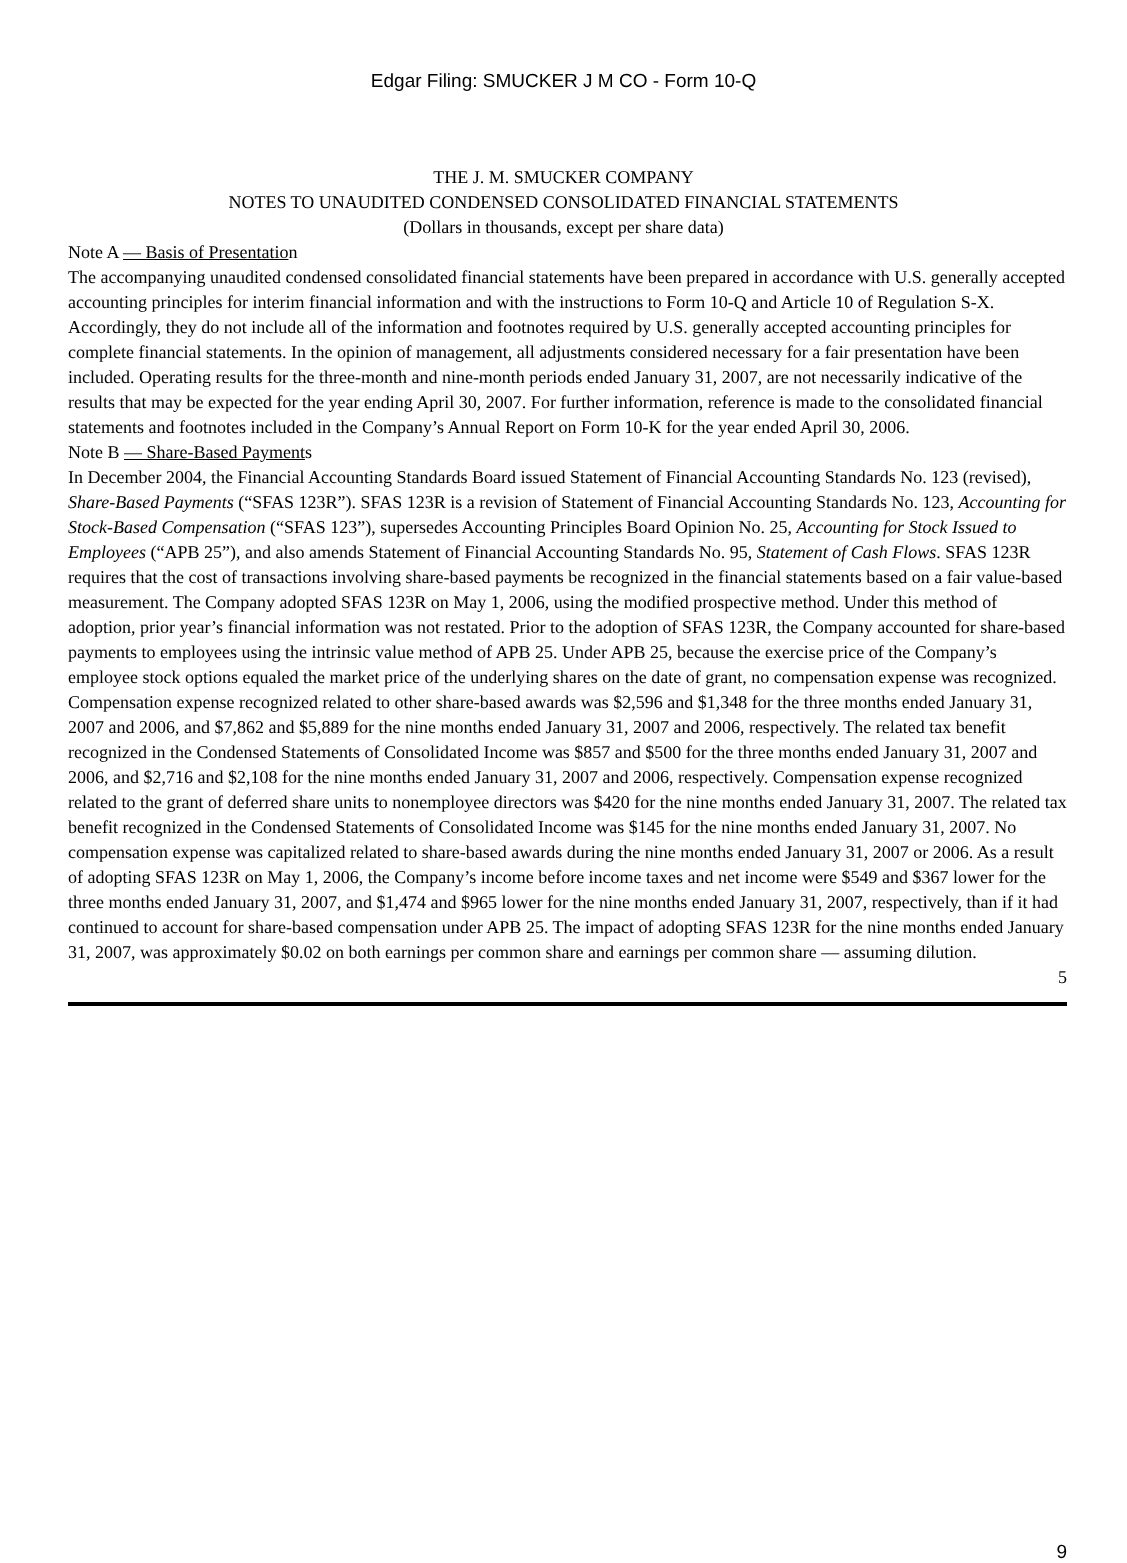Edgar Filing: SMUCKER J M CO - Form 10-Q
THE J. M. SMUCKER COMPANY
NOTES TO UNAUDITED CONDENSED CONSOLIDATED FINANCIAL STATEMENTS
(Dollars in thousands, except per share data)
Note A — Basis of Presentation
The accompanying unaudited condensed consolidated financial statements have been prepared in accordance with U.S. generally accepted accounting principles for interim financial information and with the instructions to Form 10-Q and Article 10 of Regulation S-X. Accordingly, they do not include all of the information and footnotes required by U.S. generally accepted accounting principles for complete financial statements. In the opinion of management, all adjustments considered necessary for a fair presentation have been included. Operating results for the three-month and nine-month periods ended January 31, 2007, are not necessarily indicative of the results that may be expected for the year ending April 30, 2007. For further information, reference is made to the consolidated financial statements and footnotes included in the Company’s Annual Report on Form 10-K for the year ended April 30, 2006.
Note B — Share-Based Payments
In December 2004, the Financial Accounting Standards Board issued Statement of Financial Accounting Standards No. 123 (revised), Share-Based Payments (“SFAS 123R”). SFAS 123R is a revision of Statement of Financial Accounting Standards No. 123, Accounting for Stock-Based Compensation (“SFAS 123”), supersedes Accounting Principles Board Opinion No. 25, Accounting for Stock Issued to Employees (“APB 25”), and also amends Statement of Financial Accounting Standards No. 95, Statement of Cash Flows. SFAS 123R requires that the cost of transactions involving share-based payments be recognized in the financial statements based on a fair value-based measurement. The Company adopted SFAS 123R on May 1, 2006, using the modified prospective method. Under this method of adoption, prior year’s financial information was not restated. Prior to the adoption of SFAS 123R, the Company accounted for share-based payments to employees using the intrinsic value method of APB 25. Under APB 25, because the exercise price of the Company’s employee stock options equaled the market price of the underlying shares on the date of grant, no compensation expense was recognized. Compensation expense recognized related to other share-based awards was $2,596 and $1,348 for the three months ended January 31, 2007 and 2006, and $7,862 and $5,889 for the nine months ended January 31, 2007 and 2006, respectively. The related tax benefit recognized in the Condensed Statements of Consolidated Income was $857 and $500 for the three months ended January 31, 2007 and 2006, and $2,716 and $2,108 for the nine months ended January 31, 2007 and 2006, respectively. Compensation expense recognized related to the grant of deferred share units to nonemployee directors was $420 for the nine months ended January 31, 2007. The related tax benefit recognized in the Condensed Statements of Consolidated Income was $145 for the nine months ended January 31, 2007. No compensation expense was capitalized related to share-based awards during the nine months ended January 31, 2007 or 2006. As a result of adopting SFAS 123R on May 1, 2006, the Company’s income before income taxes and net income were $549 and $367 lower for the three months ended January 31, 2007, and $1,474 and $965 lower for the nine months ended January 31, 2007, respectively, than if it had continued to account for share-based compensation under APB 25. The impact of adopting SFAS 123R for the nine months ended January 31, 2007, was approximately $0.02 on both earnings per common share and earnings per common share — assuming dilution.
5
9